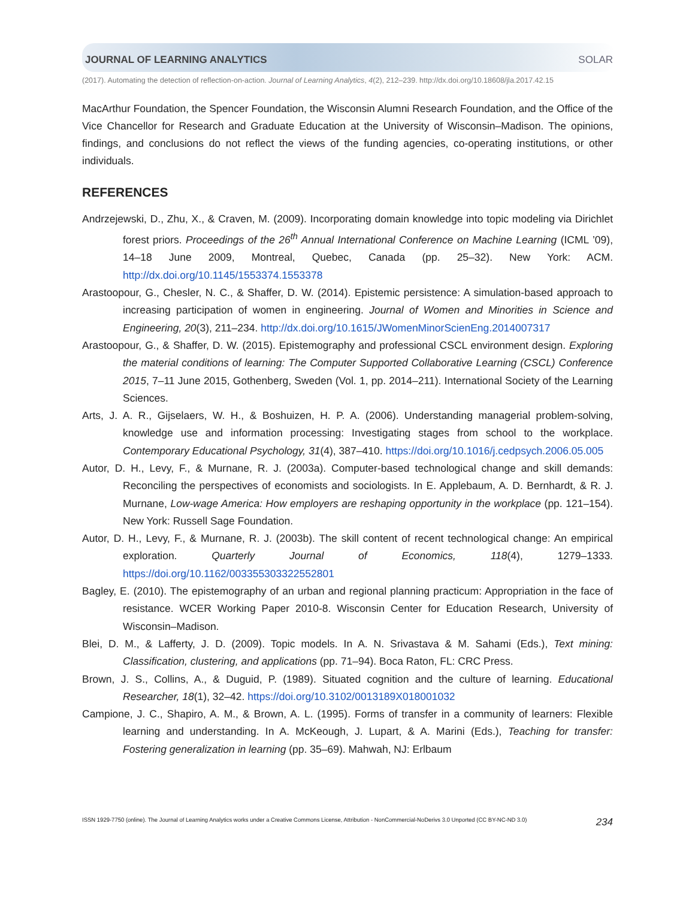JOURNAL OF LEARNING ANALYTICS SOLAR
(2017). Automating the detection of reflection-on-action. Journal of Learning Analytics, 4(2), 212–239. http://dx.doi.org/10.18608/jla.2017.42.15
MacArthur Foundation, the Spencer Foundation, the Wisconsin Alumni Research Foundation, and the Office of the Vice Chancellor for Research and Graduate Education at the University of Wisconsin–Madison. The opinions, findings, and conclusions do not reflect the views of the funding agencies, co-operating institutions, or other individuals.
REFERENCES
Andrzejewski, D., Zhu, X., & Craven, M. (2009). Incorporating domain knowledge into topic modeling via Dirichlet forest priors. Proceedings of the 26<sup>th</sup> Annual International Conference on Machine Learning (ICML ’09), 14–18 June 2009, Montreal, Quebec, Canada (pp. 25–32). New York: ACM. http://dx.doi.org/10.1145/1553374.1553378
Arastoopour, G., Chesler, N. C., & Shaffer, D. W. (2014). Epistemic persistence: A simulation-based approach to increasing participation of women in engineering. Journal of Women and Minorities in Science and Engineering, 20(3), 211–234. http://dx.doi.org/10.1615/JWomenMinorScienEng.2014007317
Arastoopour, G., & Shaffer, D. W. (2015). Epistemography and professional CSCL environment design. Exploring the material conditions of learning: The Computer Supported Collaborative Learning (CSCL) Conference 2015, 7–11 June 2015, Gothenberg, Sweden (Vol. 1, pp. 2014–211). International Society of the Learning Sciences.
Arts, J. A. R., Gijselaers, W. H., & Boshuizen, H. P. A. (2006). Understanding managerial problem-solving, knowledge use and information processing: Investigating stages from school to the workplace. Contemporary Educational Psychology, 31(4), 387–410. https://doi.org/10.1016/j.cedpsych.2006.05.005
Autor, D. H., Levy, F., & Murnane, R. J. (2003a). Computer-based technological change and skill demands: Reconciling the perspectives of economists and sociologists. In E. Applebaum, A. D. Bernhardt, & R. J. Murnane, Low-wage America: How employers are reshaping opportunity in the workplace (pp. 121–154). New York: Russell Sage Foundation.
Autor, D. H., Levy, F., & Murnane, R. J. (2003b). The skill content of recent technological change: An empirical exploration. Quarterly Journal of Economics, 118(4), 1279–1333. https://doi.org/10.1162/003355303322552801
Bagley, E. (2010). The epistemography of an urban and regional planning practicum: Appropriation in the face of resistance. WCER Working Paper 2010-8. Wisconsin Center for Education Research, University of Wisconsin–Madison.
Blei, D. M., & Lafferty, J. D. (2009). Topic models. In A. N. Srivastava & M. Sahami (Eds.), Text mining: Classification, clustering, and applications (pp. 71–94). Boca Raton, FL: CRC Press.
Brown, J. S., Collins, A., & Duguid, P. (1989). Situated cognition and the culture of learning. Educational Researcher, 18(1), 32–42. https://doi.org/10.3102/0013189X018001032
Campione, J. C., Shapiro, A. M., & Brown, A. L. (1995). Forms of transfer in a community of learners: Flexible learning and understanding. In A. McKeough, J. Lupart, & A. Marini (Eds.), Teaching for transfer: Fostering generalization in learning (pp. 35–69). Mahwah, NJ: Erlbaum
ISSN 1929-7750 (online). The Journal of Learning Analytics works under a Creative Commons License, Attribution - NonCommercial-NoDerivs 3.0 Unported (CC BY-NC-ND 3.0) 234